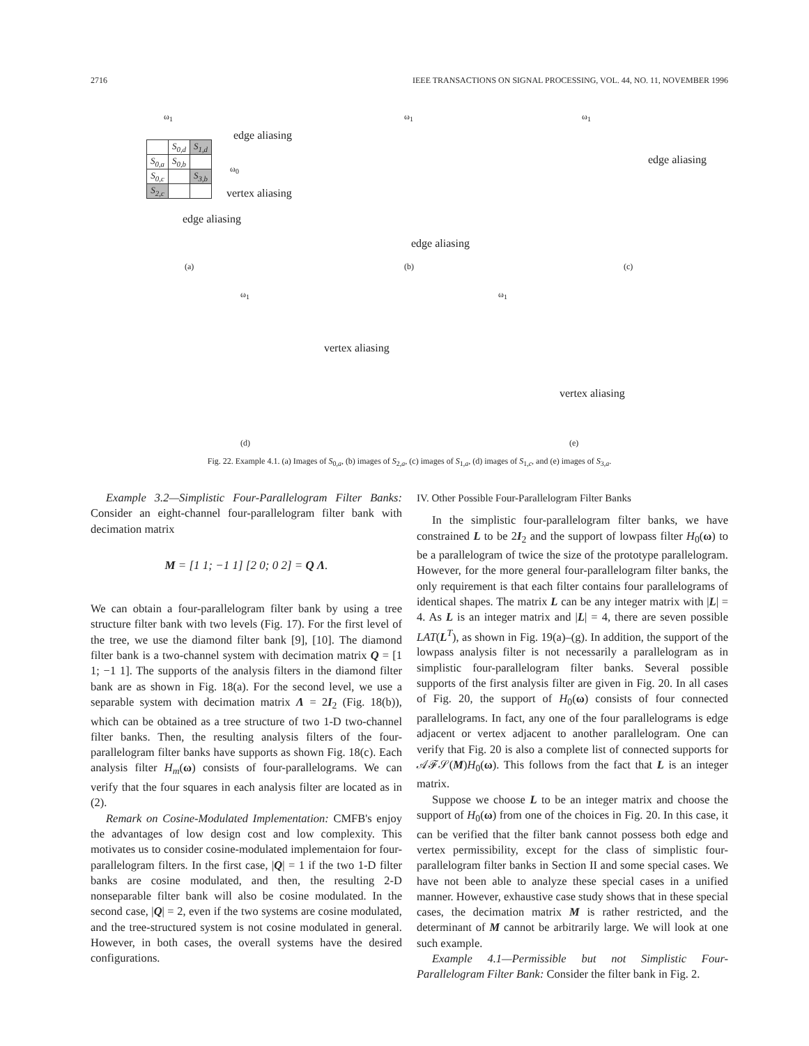2716 IEEE TRANSACTIONS ON SIGNAL PROCESSING, VOL. 44, NO. 11, NOVEMBER 1996
| | S<sub>0,d</sub> | S<sub>1,d</sub> |
| S<sub>0,a</sub> | S<sub>0,b</sub> | |
| S<sub>0,c</sub> | | S<sub>3,b</sub> |
| S<sub>2,c</sub> | | |
ω<sub>1</sub>
edge aliasing
ω<sub>0</sub>
vertex aliasing
edge aliasing
(a)
ω<sub>1</sub>
edge aliasing
(b)
ω<sub>1</sub>
edge aliasing
(c)
ω<sub>1</sub>
vertex aliasing
(d)
ω<sub>1</sub>
vertex aliasing
(e)
Fig. 22. Example 4.1. (a) Images of S<sub>0,a</sub>, (b) images of S<sub>2,a</sub>, (c) images of S<sub>1,a</sub>, (d) images of S<sub>1,c</sub>, and (e) images of S<sub>3,a</sub>.
Example 3.2—Simplistic Four-Parallelogram Filter Banks: Consider an eight-channel four-parallelogram filter bank with decimation matrix
M = [1 1; −1 1] [2 0; 0 2] = Q Λ.
We can obtain a four-parallelogram filter bank by using a tree structure filter bank with two levels (Fig. 17). For the first level of the tree, we use the diamond filter bank [9], [10]. The diamond filter bank is a two-channel system with decimation matrix Q = [1 1; −1 1]. The supports of the analysis filters in the diamond filter bank are as shown in Fig. 18(a). For the second level, we use a separable system with decimation matrix Λ = 2I<sub>2</sub> (Fig. 18(b)), which can be obtained as a tree structure of two 1-D two-channel filter banks. Then, the resulting analysis filters of the four-parallelogram filter banks have supports as shown Fig. 18(c). Each analysis filter H<sub>m</sub>(ω) consists of four-parallelograms. We can verify that the four squares in each analysis filter are located as in (2).
Remark on Cosine-Modulated Implementation: CMFB's enjoy the advantages of low design cost and low complexity. This motivates us to consider cosine-modulated implementaion for four-parallelogram filters. In the first case, |Q| = 1 if the two 1-D filter banks are cosine modulated, and then, the resulting 2-D nonseparable filter bank will also be cosine modulated. In the second case, |Q| = 2, even if the two systems are cosine modulated, and the tree-structured system is not cosine modulated in general. However, in both cases, the overall systems have the desired configurations.
IV. Other Possible Four-Parallelogram Filter Banks
In the simplistic four-parallelogram filter banks, we have constrained L to be 2I<sub>2</sub> and the support of lowpass filter H<sub>0</sub>(ω) to be a parallelogram of twice the size of the prototype parallelogram. However, for the more general four-parallelogram filter banks, the only requirement is that each filter contains four parallelograms of identical shapes. The matrix L can be any integer matrix with |L| = 4. As L is an integer matrix and |L| = 4, there are seven possible LAT(L<sup>T</sup>), as shown in Fig. 19(a)–(g). In addition, the support of the lowpass analysis filter is not necessarily a parallelogram as in simplistic four-parallelogram filter banks. Several possible supports of the first analysis filter are given in Fig. 20. In all cases of Fig. 20, the support of H<sub>0</sub>(ω) consists of four connected parallelograms. In fact, any one of the four parallelograms is edge adjacent or vertex adjacent to another parallelogram. One can verify that Fig. 20 is also a complete list of connected supports for 𝒜ℱ𝒮(M)H<sub>0</sub>(ω). This follows from the fact that L is an integer matrix.
Suppose we choose L to be an integer matrix and choose the support of H<sub>0</sub>(ω) from one of the choices in Fig. 20. In this case, it can be verified that the filter bank cannot possess both edge and vertex permissibility, except for the class of simplistic four-parallelogram filter banks in Section II and some special cases. We have not been able to analyze these special cases in a unified manner. However, exhaustive case study shows that in these special cases, the decimation matrix M is rather restricted, and the determinant of M cannot be arbitrarily large. We will look at one such example.
Example 4.1—Permissible but not Simplistic Four-Parallelogram Filter Bank: Consider the filter bank in Fig. 2.